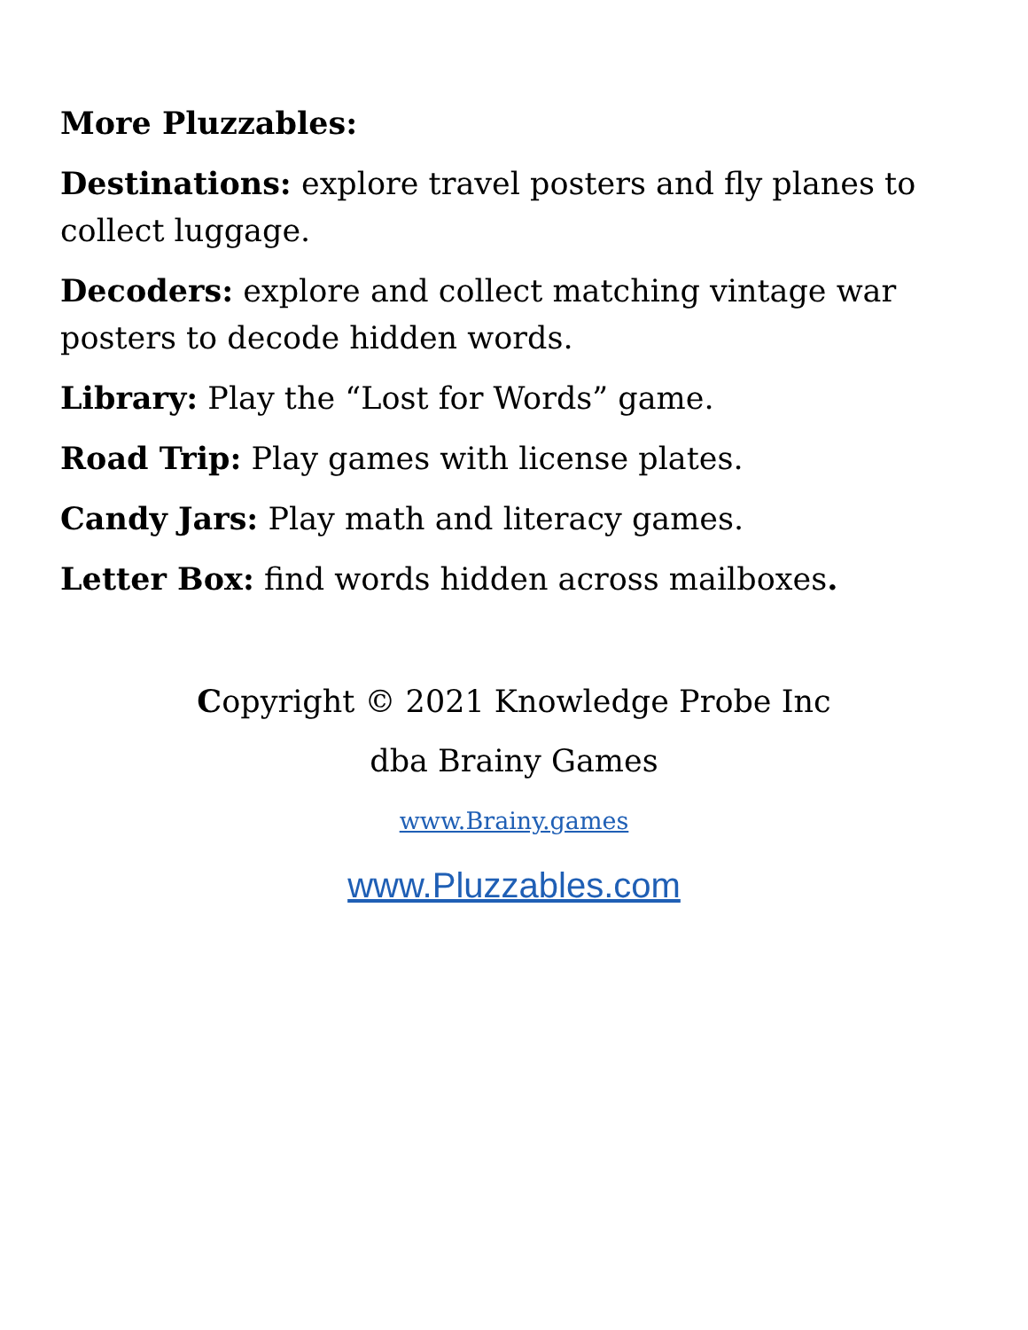More Pluzzables:
Destinations: explore travel posters and fly planes to collect luggage.
Decoders: explore and collect matching vintage war posters to decode hidden words.
Library: Play the “Lost for Words” game.
Road Trip: Play games with license plates.
Candy Jars: Play math and literacy games.
Letter Box: find words hidden across mailboxes.
Copyright © 2021 Knowledge Probe Inc
dba Brainy Games
www.Brainy.games
www.Pluzzables.com